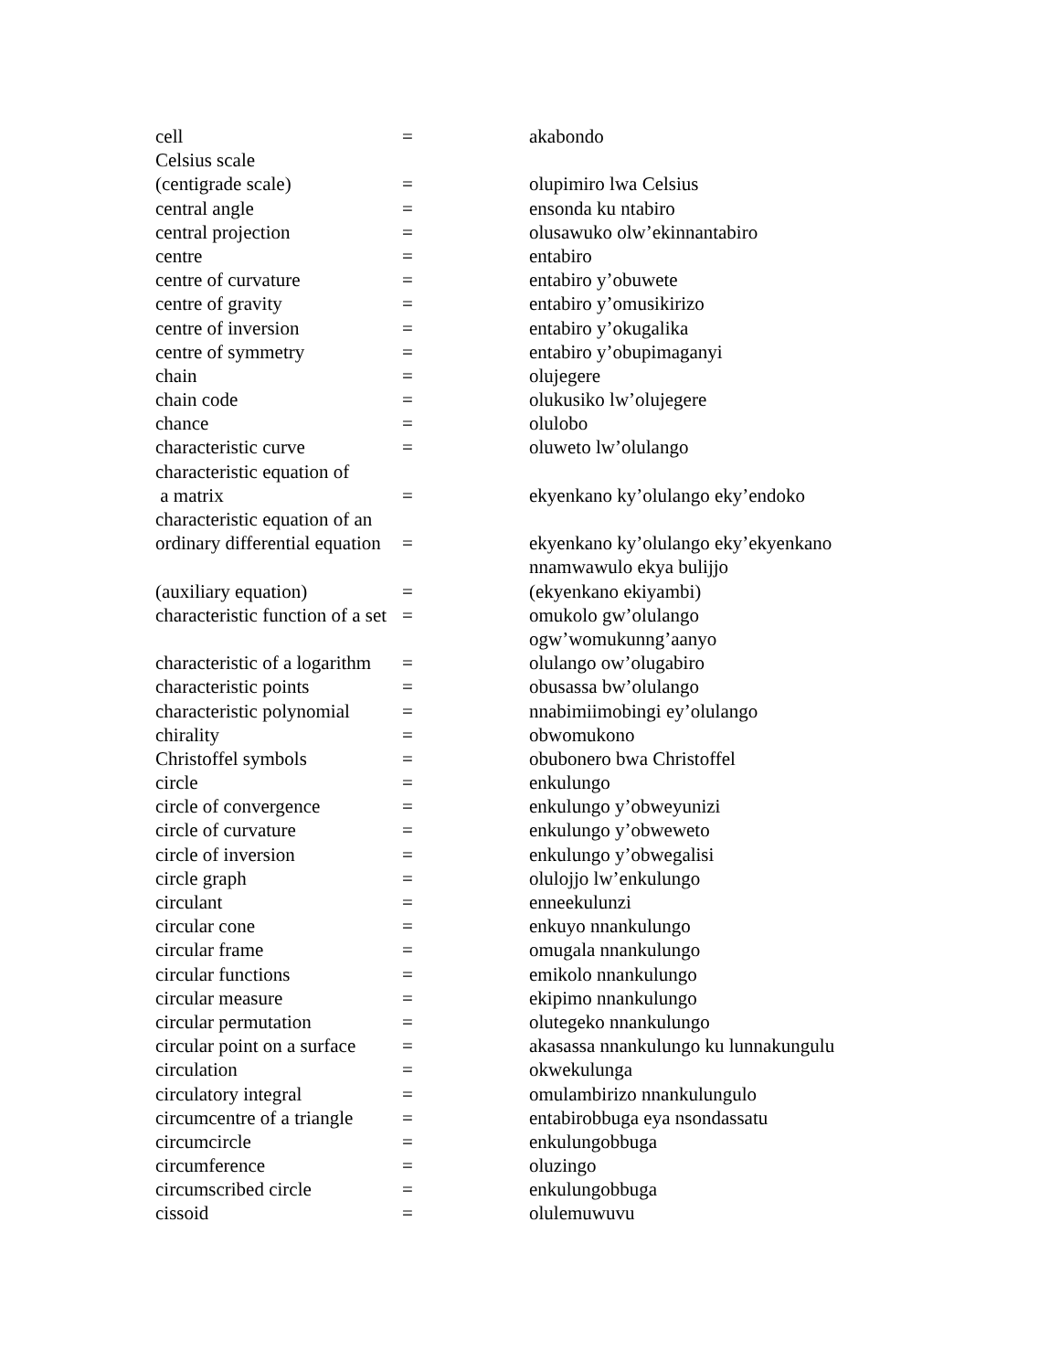| cell | = | akabondo |
| Celsius scale | | |
| (centigrade scale) | = | olupimiro lwa Celsius |
| central angle | = | ensonda ku ntabiro |
| central projection | = | olusawuko olw’ekinnantabiro |
| centre | = | entabiro |
| centre of curvature | = | entabiro y’obuwete |
| centre of gravity | = | entabiro y’omusikirizo |
| centre of inversion | = | entabiro y’okugalika |
| centre of symmetry | = | entabiro y’obupimaganyi |
| chain | = | olujegere |
| chain code | = | olukusiko lw’olujegere |
| chance | = | ol­ulobo |
| characteristic curve | = | oluweto lw’olulango |
| characteristic equation of | | |
| a matrix | = | ekyenkano ky’olulango eky’endoko |
| characteristic equation of an | | |
| ordinary differential equation | = | ekyenkano ky’olulango eky’ekyenkano |
| | | nnamwawulo ekya bulijjo |
| (auxiliary equation) | = | (ekyenkano ekiyambi) |
| characteristic function of a set | = | omukolo gw’olulango |
| | | ogw’womukunng’aanyo |
| characteristic of a logarithm | = | olulango ow’olugabiro |
| characteristic points | = | obusassa bw’olulango |
| characteristic polynomial | = | nnabimiimobingi ey’olulango |
| chirality | = | obwomukono |
| Christoffel symbols | = | obubonero bwa Christoffel |
| circle | = | enkulungo |
| circle of convergence | = | enkulungo y’obweyunizi |
| circle of curvature | = | enkulungo y’obweweto |
| circle of inversion | = | enkulungo y’obwegalisi |
| circle graph | = | olulojjo lw’enkulungo |
| circulant | = | enneekulunzi |
| circular cone | = | enkuyo nnankulungo |
| circular frame | = | omugala nnankulungo |
| circular functions | = | emikolo nnankulungo |
| circular measure | = | ekipimo nnankulungo |
| circular permutation | = | olutegeko nnankulungo |
| circular point on a surface | = | akasassa nnankulungo ku lunnakungulu |
| circulation | = | okwekulunga |
| circulatory integral | = | omulambirizo nnankulungulo |
| circumcentre of a triangle | = | entabirobbuga eya nsondassatu |
| circumcircle | = | enkulungobbuga |
| circumference | = | oluzingo |
| circumscribed circle | = | enkulungobbuga |
| cissoid | = | olulemuwuvu |